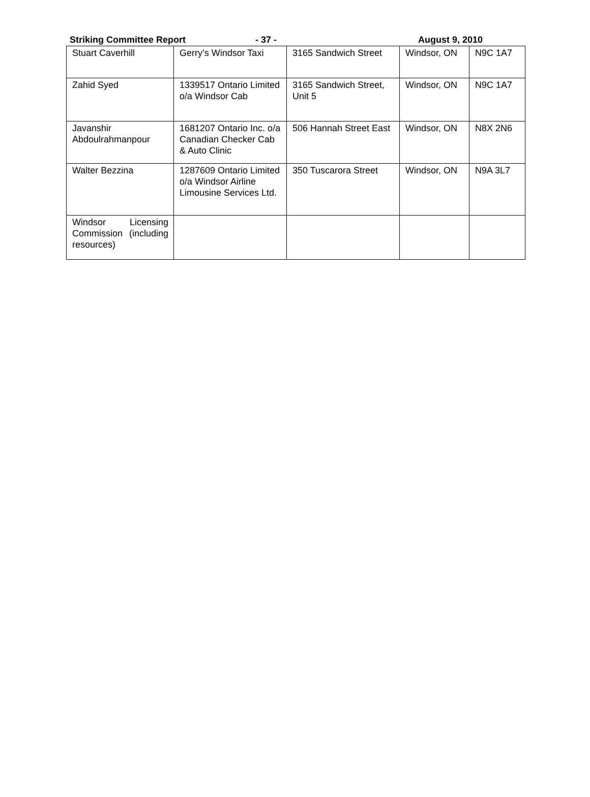Striking Committee Report - 37 - August 9, 2010
| Stuart Caverhill | Gerry’s Windsor Taxi | 3165 Sandwich Street | Windsor, ON | N9C 1A7 |
| Zahid Syed | 1339517 Ontario Limited o/a Windsor Cab | 3165 Sandwich Street, Unit 5 | Windsor, ON | N9C 1A7 |
| Javanshir Abdoulrahmanpour | 1681207 Ontario Inc. o/a Canadian Checker Cab & Auto Clinic | 506 Hannah Street East | Windsor, ON | N8X 2N6 |
| Walter Bezzina | 1287609 Ontario Limited o/a Windsor Airline Limousine Services Ltd. | 350 Tuscarora Street | Windsor, ON | N9A 3L7 |
| Windsor Licensing Commission (including resources) | | | | |